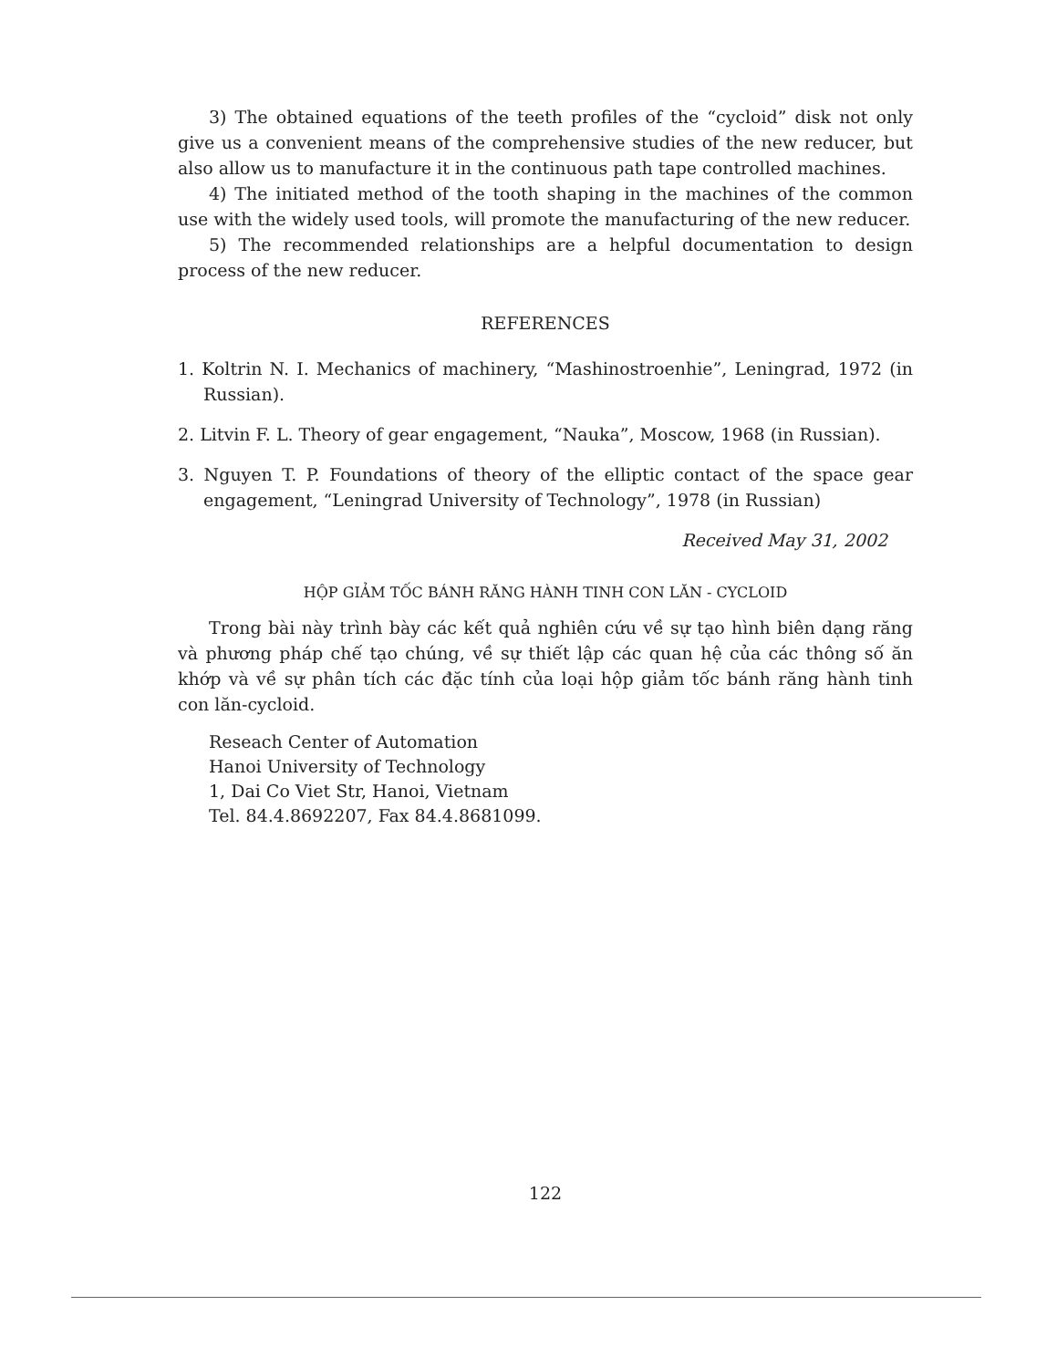3) The obtained equations of the teeth profiles of the “cycloid” disk not only give us a convenient means of the comprehensive studies of the new reducer, but also allow us to manufacture it in the continuous path tape controlled machines.
4) The initiated method of the tooth shaping in the machines of the common use with the widely used tools, will promote the manufacturing of the new reducer.
5) The recommended relationships are a helpful documentation to design process of the new reducer.
REFERENCES
1. Koltrin N. I. Mechanics of machinery, “Mashinostroenhie”, Leningrad, 1972 (in Russian).
2. Litvin F. L. Theory of gear engagement, “Nauka”, Moscow, 1968 (in Russian).
3. Nguyen T. P. Foundations of theory of the elliptic contact of the space gear engagement, “Leningrad University of Technology”, 1978 (in Russian)
Received May 31, 2002
HỘP GIẢM TỐC BÁNH RĂNG HÀNH TINH CON LĂN - CYCLOID
Trong bài này trình bày các kết quả nghiên cứu về sự tạo hình biên dạng răng và phương pháp chế tạo chúng, về sự thiết lập các quan hệ của các thông số ăn khớp và về sự phân tích các đặc tính của loại hộp giảm tốc bánh răng hành tinh con lăn-cycloid.
Reseach Center of Automation
Hanoi University of Technology
1, Dai Co Viet Str, Hanoi, Vietnam
Tel. 84.4.8692207, Fax 84.4.8681099.
122